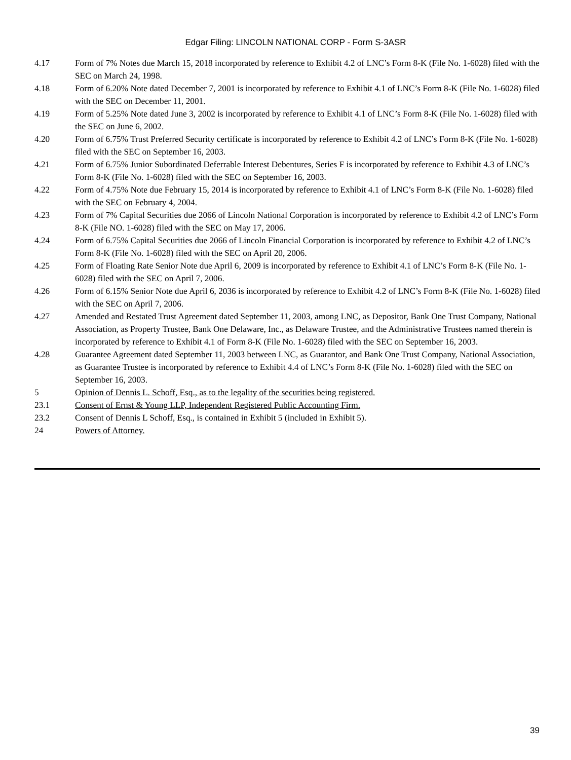Edgar Filing: LINCOLN NATIONAL CORP - Form S-3ASR
| 4.17 | Form of 7% Notes due March 15, 2018 incorporated by reference to Exhibit 4.2 of LNC’s Form 8-K (File No. 1-6028) filed with the SEC on March 24, 1998. |
| 4.18 | Form of 6.20% Note dated December 7, 2001 is incorporated by reference to Exhibit 4.1 of LNC’s Form 8-K (File No. 1-6028) filed with the SEC on December 11, 2001. |
| 4.19 | Form of 5.25% Note dated June 3, 2002 is incorporated by reference to Exhibit 4.1 of LNC’s Form 8-K (File No. 1-6028) filed with the SEC on June 6, 2002. |
| 4.20 | Form of 6.75% Trust Preferred Security certificate is incorporated by reference to Exhibit 4.2 of LNC’s Form 8-K (File No. 1-6028) filed with the SEC on September 16, 2003. |
| 4.21 | Form of 6.75% Junior Subordinated Deferrable Interest Debentures, Series F is incorporated by reference to Exhibit 4.3 of LNC’s Form 8-K (File No. 1-6028) filed with the SEC on September 16, 2003. |
| 4.22 | Form of 4.75% Note due February 15, 2014 is incorporated by reference to Exhibit 4.1 of LNC’s Form 8-K (File No. 1-6028) filed with the SEC on February 4, 2004. |
| 4.23 | Form of 7% Capital Securities due 2066 of Lincoln National Corporation is incorporated by reference to Exhibit 4.2 of LNC’s Form 8-K (File NO. 1-6028) filed with the SEC on May 17, 2006. |
| 4.24 | Form of 6.75% Capital Securities due 2066 of Lincoln Financial Corporation is incorporated by reference to Exhibit 4.2 of LNC’s Form 8-K (File No. 1-6028) filed with the SEC on April 20, 2006. |
| 4.25 | Form of Floating Rate Senior Note due April 6, 2009 is incorporated by reference to Exhibit 4.1 of LNC’s Form 8-K (File No. 1-6028) filed with the SEC on April 7, 2006. |
| 4.26 | Form of 6.15% Senior Note due April 6, 2036 is incorporated by reference to Exhibit 4.2 of LNC’s Form 8-K (File No. 1-6028) filed with the SEC on April 7, 2006. |
| 4.27 | Amended and Restated Trust Agreement dated September 11, 2003, among LNC, as Depositor, Bank One Trust Company, National Association, as Property Trustee, Bank One Delaware, Inc., as Delaware Trustee, and the Administrative Trustees named therein is incorporated by reference to Exhibit 4.1 of Form 8-K (File No. 1-6028) filed with the SEC on September 16, 2003. |
| 4.28 | Guarantee Agreement dated September 11, 2003 between LNC, as Guarantor, and Bank One Trust Company, National Association, as Guarantee Trustee is incorporated by reference to Exhibit 4.4 of LNC’s Form 8-K (File No. 1-6028) filed with the SEC on September 16, 2003. |
| 5 | Opinion of Dennis L. Schoff, Esq., as to the legality of the securities being registered. |
| 23.1 | Consent of Ernst & Young LLP, Independent Registered Public Accounting Firm. |
| 23.2 | Consent of Dennis L Schoff, Esq., is contained in Exhibit 5 (included in Exhibit 5). |
| 24 | Powers of Attorney. |
39